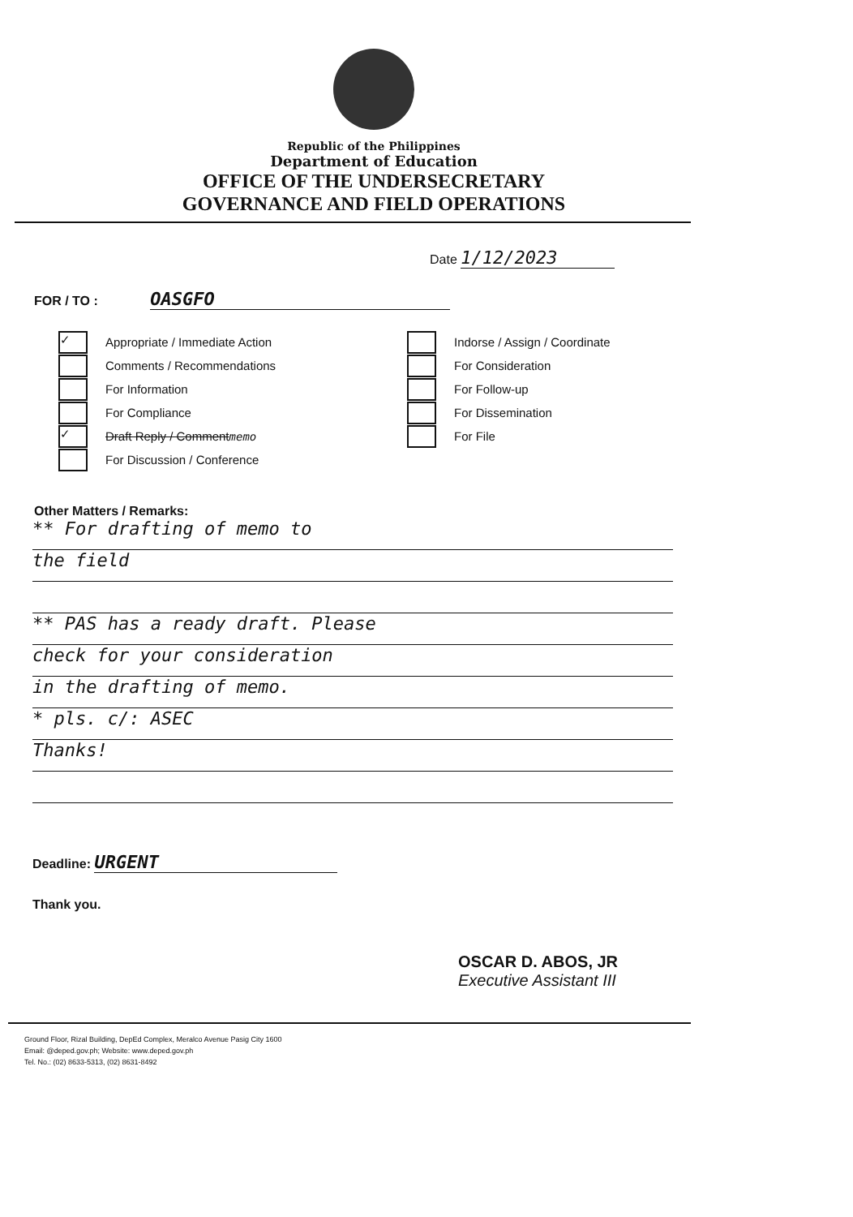Republic of the Philippines
Department of Education
OFFICE OF THE UNDERSECRETARY
GOVERNANCE AND FIELD OPERATIONS
Date 1/12/2023
FOR / TO : OASGFO
✓
Appropriate / Immediate Action
Comments / Recommendations
For Information
For Compliance
✓
Draft Reply / Comment memo
For Discussion / Conference
Indorse / Assign / Coordinate
For Consideration
For Follow-up
For Dissemination
For File
Other Matters / Remarks:
** For drafting of memo to
the field
** PAS has a ready draft. Please
check for your consideration
in the drafting of memo.
* pls. c/: ASEC
Thanks!
Deadline: URGENT
Thank you.
OSCAR D. ABOS, JR
Executive Assistant III
Ground Floor, Rizal Building, DepEd Complex, Meralco Avenue Pasig City 1600
Email: @deped.gov.ph; Website: www.deped.gov.ph
Tel. No.: (02) 8633-5313, (02) 8631-8492